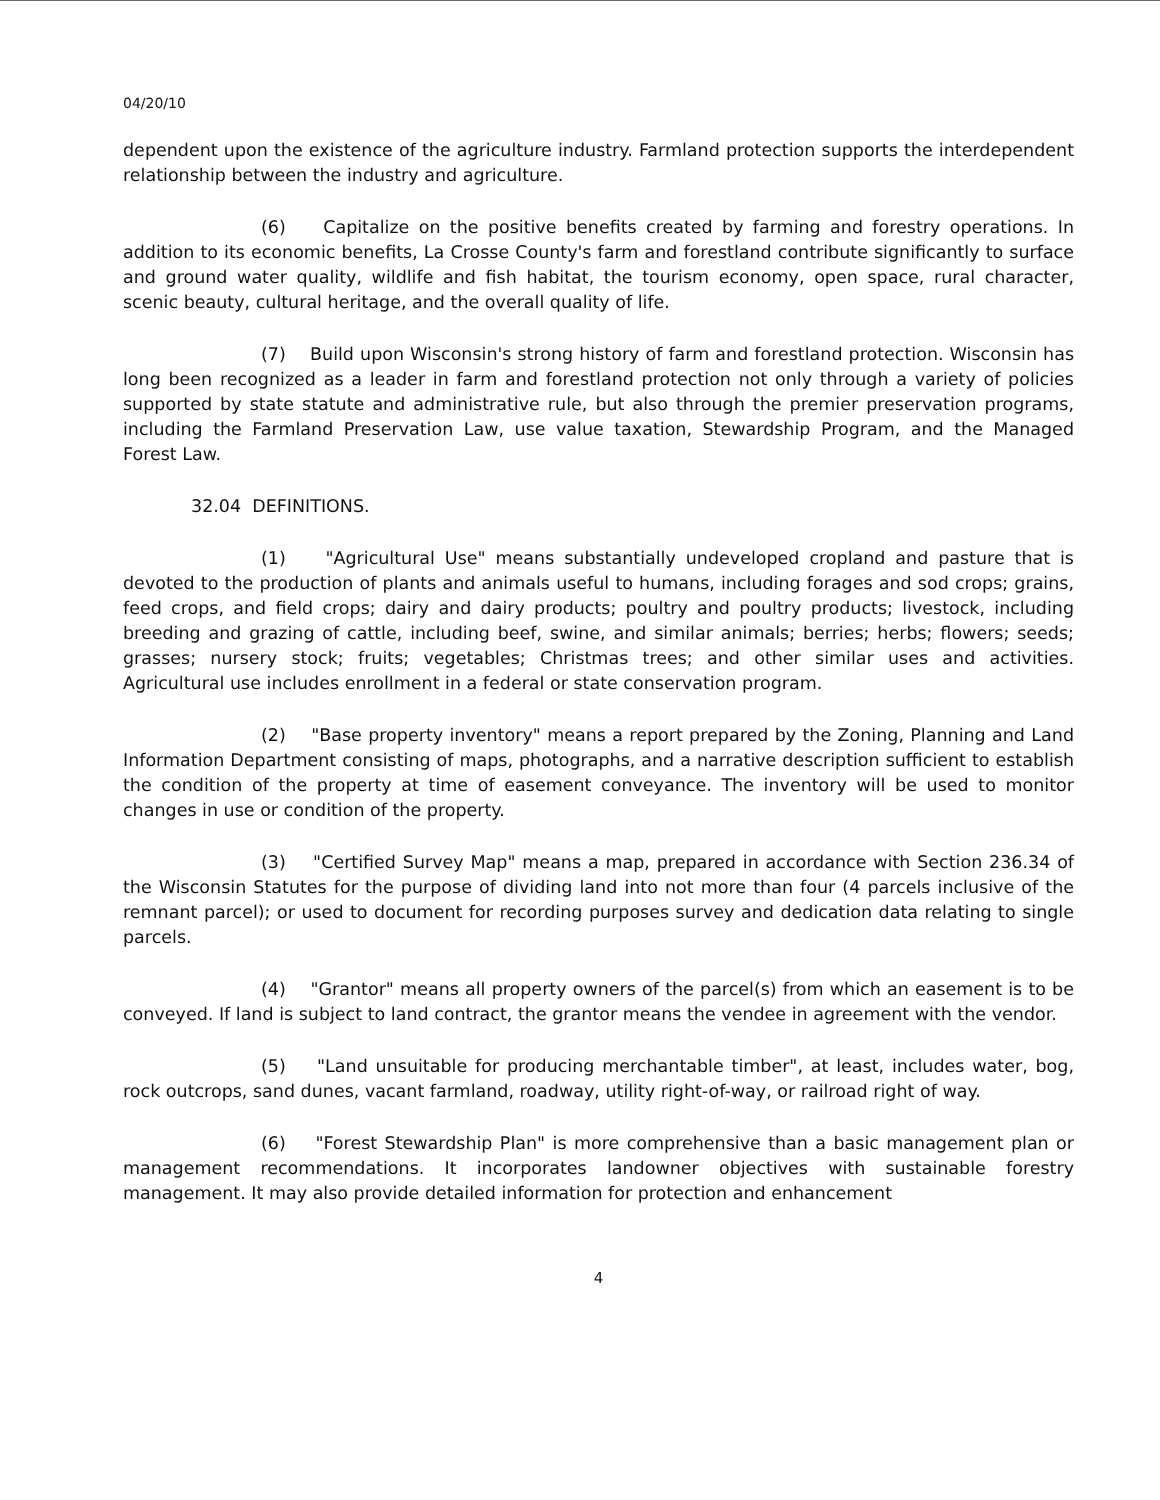04/20/10
dependent upon the existence of the agriculture industry. Farmland protection supports the interdependent relationship between the industry and agriculture.
(6) Capitalize on the positive benefits created by farming and forestry operations. In addition to its economic benefits, La Crosse County's farm and forestland contribute significantly to surface and ground water quality, wildlife and fish habitat, the tourism economy, open space, rural character, scenic beauty, cultural heritage, and the overall quality of life.
(7) Build upon Wisconsin's strong history of farm and forestland protection. Wisconsin has long been recognized as a leader in farm and forestland protection not only through a variety of policies supported by state statute and administrative rule, but also through the premier preservation programs, including the Farmland Preservation Law, use value taxation, Stewardship Program, and the Managed Forest Law.
32.04 DEFINITIONS.
(1) "Agricultural Use" means substantially undeveloped cropland and pasture that is devoted to the production of plants and animals useful to humans, including forages and sod crops; grains, feed crops, and field crops; dairy and dairy products; poultry and poultry products; livestock, including breeding and grazing of cattle, including beef, swine, and similar animals; berries; herbs; flowers; seeds; grasses; nursery stock; fruits; vegetables; Christmas trees; and other similar uses and activities. Agricultural use includes enrollment in a federal or state conservation program.
(2) "Base property inventory" means a report prepared by the Zoning, Planning and Land Information Department consisting of maps, photographs, and a narrative description sufficient to establish the condition of the property at time of easement conveyance. The inventory will be used to monitor changes in use or condition of the property.
(3) "Certified Survey Map" means a map, prepared in accordance with Section 236.34 of the Wisconsin Statutes for the purpose of dividing land into not more than four (4 parcels inclusive of the remnant parcel); or used to document for recording purposes survey and dedication data relating to single parcels.
(4) "Grantor" means all property owners of the parcel(s) from which an easement is to be conveyed. If land is subject to land contract, the grantor means the vendee in agreement with the vendor.
(5) "Land unsuitable for producing merchantable timber", at least, includes water, bog, rock outcrops, sand dunes, vacant farmland, roadway, utility right-of-way, or railroad right of way.
(6) "Forest Stewardship Plan" is more comprehensive than a basic management plan or management recommendations. It incorporates landowner objectives with sustainable forestry management. It may also provide detailed information for protection and enhancement
4